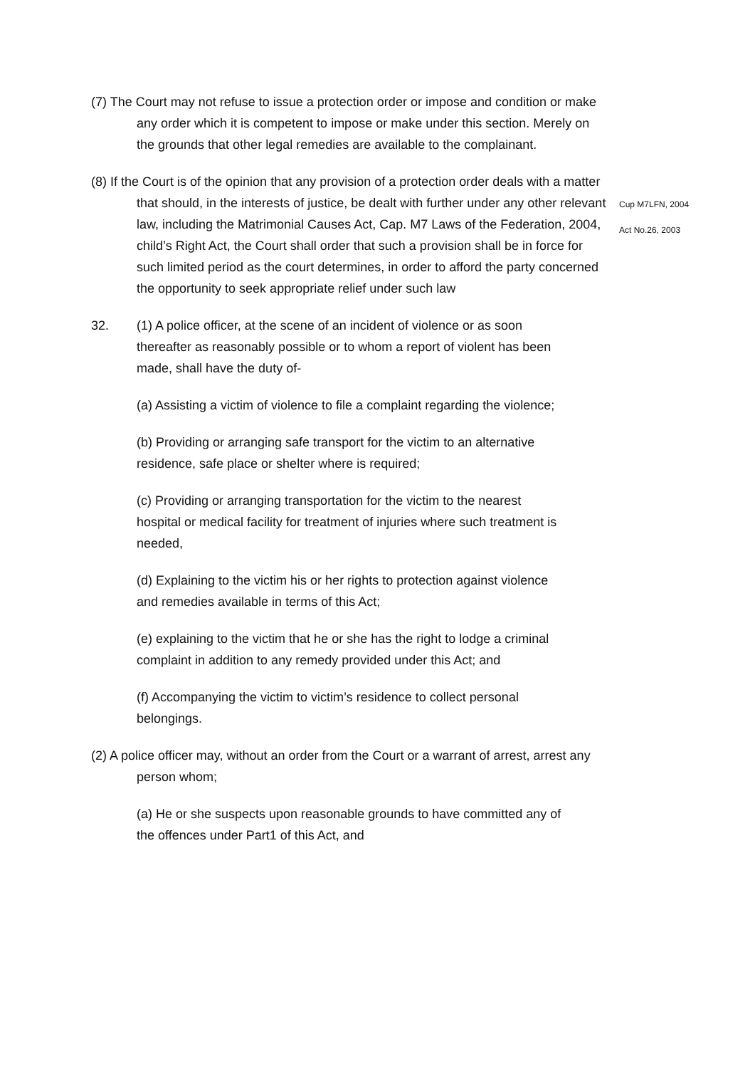(7) The Court may not refuse to issue a protection order or impose and condition or make any order which it is competent to impose or make under this section. Merely on the grounds that other legal remedies are available to the complainant.
(8) If the Court is of the opinion that any provision of a protection order deals with a matter that should, in the interests of justice, be dealt with further under any other relevant law, including the Matrimonial Causes Act, Cap. M7 Laws of the Federation, 2004, child’s Right Act, the Court shall order that such a provision shall be in force for such limited period as the court determines, in order to afford the party concerned the opportunity to seek appropriate relief under such law
Cup M7LFN, 2004
Act No.26, 2003
32. (1) A police officer, at the scene of an incident of violence or as soon thereafter as reasonably possible or to whom a report of violent has been made, shall have the duty of-
(a) Assisting a victim of violence to file a complaint regarding the violence;
(b) Providing or arranging safe transport for the victim to an alternative residence, safe place or shelter where is required;
(c) Providing or arranging transportation for the victim to the nearest hospital or medical facility for treatment of injuries where such treatment is needed,
(d) Explaining to the victim his or her rights to protection against violence and remedies available in terms of this Act;
(e) explaining to the victim that he or she has the right to lodge a criminal complaint in addition to any remedy provided under this Act; and
(f) Accompanying the victim to victim’s residence to collect personal belongings.
(2) A police officer may, without an order from the Court or a warrant of arrest, arrest any person whom;
(a) He or she suspects upon reasonable grounds to have committed any of the offences under Part1 of this Act, and